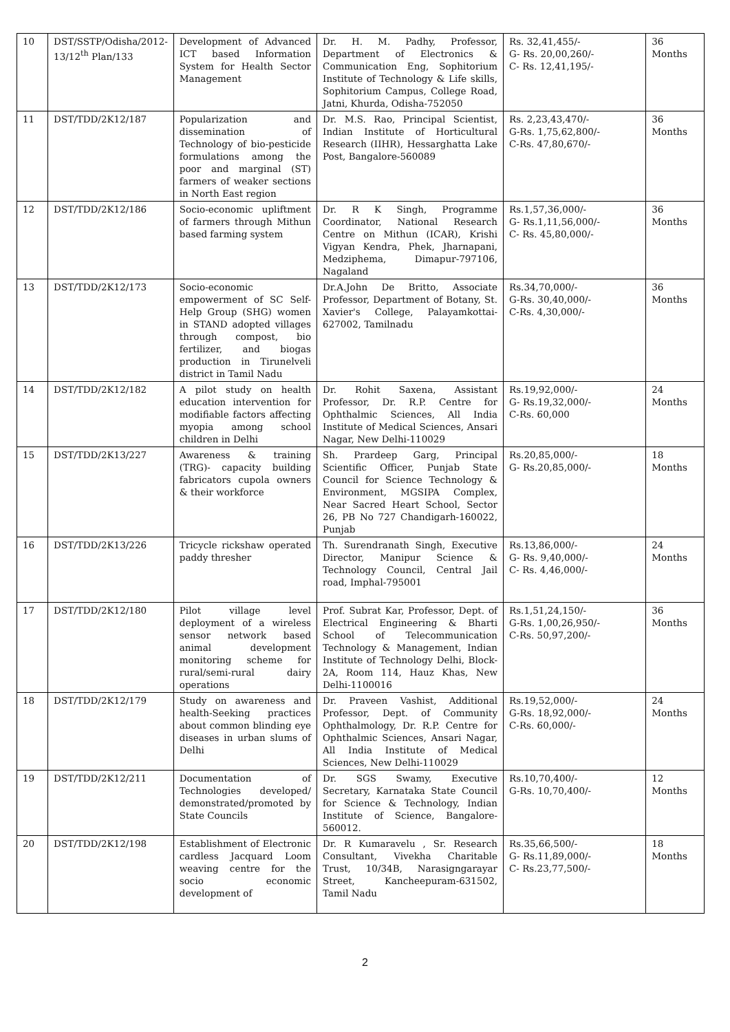| 10 | DST/SSTP/Odisha/2012-13/12<sup>th</sup> Plan/133 | Development of Advanced ICT based Information System for Health Sector Management | Dr. H. M. Padhy, Professor, Department of Electronics & Communication Eng, Sophitorium Institute of Technology & Life skills, Sophitorium Campus, College Road, Jatni, Khurda, Odisha-752050 | Rs. 32,41,455/- G- Rs. 20,00,260/- C- Rs. 12,41,195/- | 36 Months |
| 11 | DST/TDD/2K12/187 | Popularization and dissemination of Technology of bio-pesticide formulations among the poor and marginal (ST) farmers of weaker sections in North East region | Dr. M.S. Rao, Principal Scientist, Indian Institute of Horticultural Research (IIHR), Hessarghatta Lake Post, Bangalore-560089 | Rs. 2,23,43,470/- G-Rs. 1,75,62,800/- C-Rs. 47,80,670/- | 36 Months |
| 12 | DST/TDD/2K12/186 | Socio-economic upliftment of farmers through Mithun based farming system | Dr. R K Singh, Programme Coordinator, National Research Centre on Mithun (ICAR), Krishi Vigyan Kendra, Phek, Jharnapani, Medziphema, Dimapur-797106, Nagaland | Rs.1,57,36,000/- G- Rs.1,11,56,000/- C- Rs. 45,80,000/- | 36 Months |
| 13 | DST/TDD/2K12/173 | Socio-economic empowerment of SC Self-Help Group (SHG) women in STAND adopted villages through compost, bio fertilizer, and biogas production in Tirunelveli district in Tamil Nadu | Dr.A.John De Britto, Associate Professor, Department of Botany, St. Xavier's College, Palayamkottai-627002, Tamilnadu | Rs.34,70,000/- G-Rs. 30,40,000/- C-Rs. 4,30,000/- | 36 Months |
| 14 | DST/TDD/2K12/182 | A pilot study on health education intervention for modifiable factors affecting myopia among school children in Delhi | Dr. Rohit Saxena, Assistant Professor, Dr. R.P. Centre for Ophthalmic Sciences, All India Institute of Medical Sciences, Ansari Nagar, New Delhi-110029 | Rs.19,92,000/- G- Rs.19,32,000/- C-Rs. 60,000 | 24 Months |
| 15 | DST/TDD/2K13/227 | Awareness & training (TRG)- capacity building fabricators cupola owners & their workforce | Sh. Prardeep Garg, Principal Scientific Officer, Punjab State Council for Science Technology & Environment, MGSIPA Complex, Near Sacred Heart School, Sector 26, PB No 727 Chandigarh-160022, Punjab | Rs.20,85,000/- G- Rs.20,85,000/- | 18 Months |
| 16 | DST/TDD/2K13/226 | Tricycle rickshaw operated paddy thresher | Th. Surendranath Singh, Executive Director, Manipur Science & Technology Council, Central Jail road, Imphal-795001 | Rs.13,86,000/- G- Rs. 9,40,000/- C- Rs. 4,46,000/- | 24 Months |
| 17 | DST/TDD/2K12/180 | Pilot village level deployment of a wireless sensor network based animal development monitoring scheme for rural/semi-rural dairy operations | Prof. Subrat Kar, Professor, Dept. of Electrical Engineering & Bharti School of Telecommunication Technology & Management, Indian Institute of Technology Delhi, Block-2A, Room 114, Hauz Khas, New Delhi-1100016 | Rs.1,51,24,150/- G-Rs. 1,00,26,950/- C-Rs. 50,97,200/- | 36 Months |
| 18 | DST/TDD/2K12/179 | Study on awareness and health-Seeking practices about common blinding eye diseases in urban slums of Delhi | Dr. Praveen Vashist, Additional Professor, Dept. of Community Ophthalmology, Dr. R.P. Centre for Ophthalmic Sciences, Ansari Nagar, All India Institute of Medical Sciences, New Delhi-110029 | Rs.19,52,000/- G-Rs. 18,92,000/- C-Rs. 60,000/- | 24 Months |
| 19 | DST/TDD/2K12/211 | Documentation of Technologies developed/ demonstrated/promoted by State Councils | Dr. SGS Swamy, Executive Secretary, Karnataka State Council for Science & Technology, Indian Institute of Science, Bangalore-560012. | Rs.10,70,400/- G-Rs. 10,70,400/- | 12 Months |
| 20 | DST/TDD/2K12/198 | Establishment of Electronic cardless Jacquard Loom weaving centre for the socio economic development of | Dr. R Kumaravelu , Sr. Research Consultant, Vivekha Charitable Trust, 10/34B, Narasigngarayar Street, Kancheepuram-631502, Tamil Nadu | Rs.35,66,500/- G- Rs.11,89,000/- C- Rs.23,77,500/- | 18 Months |
2